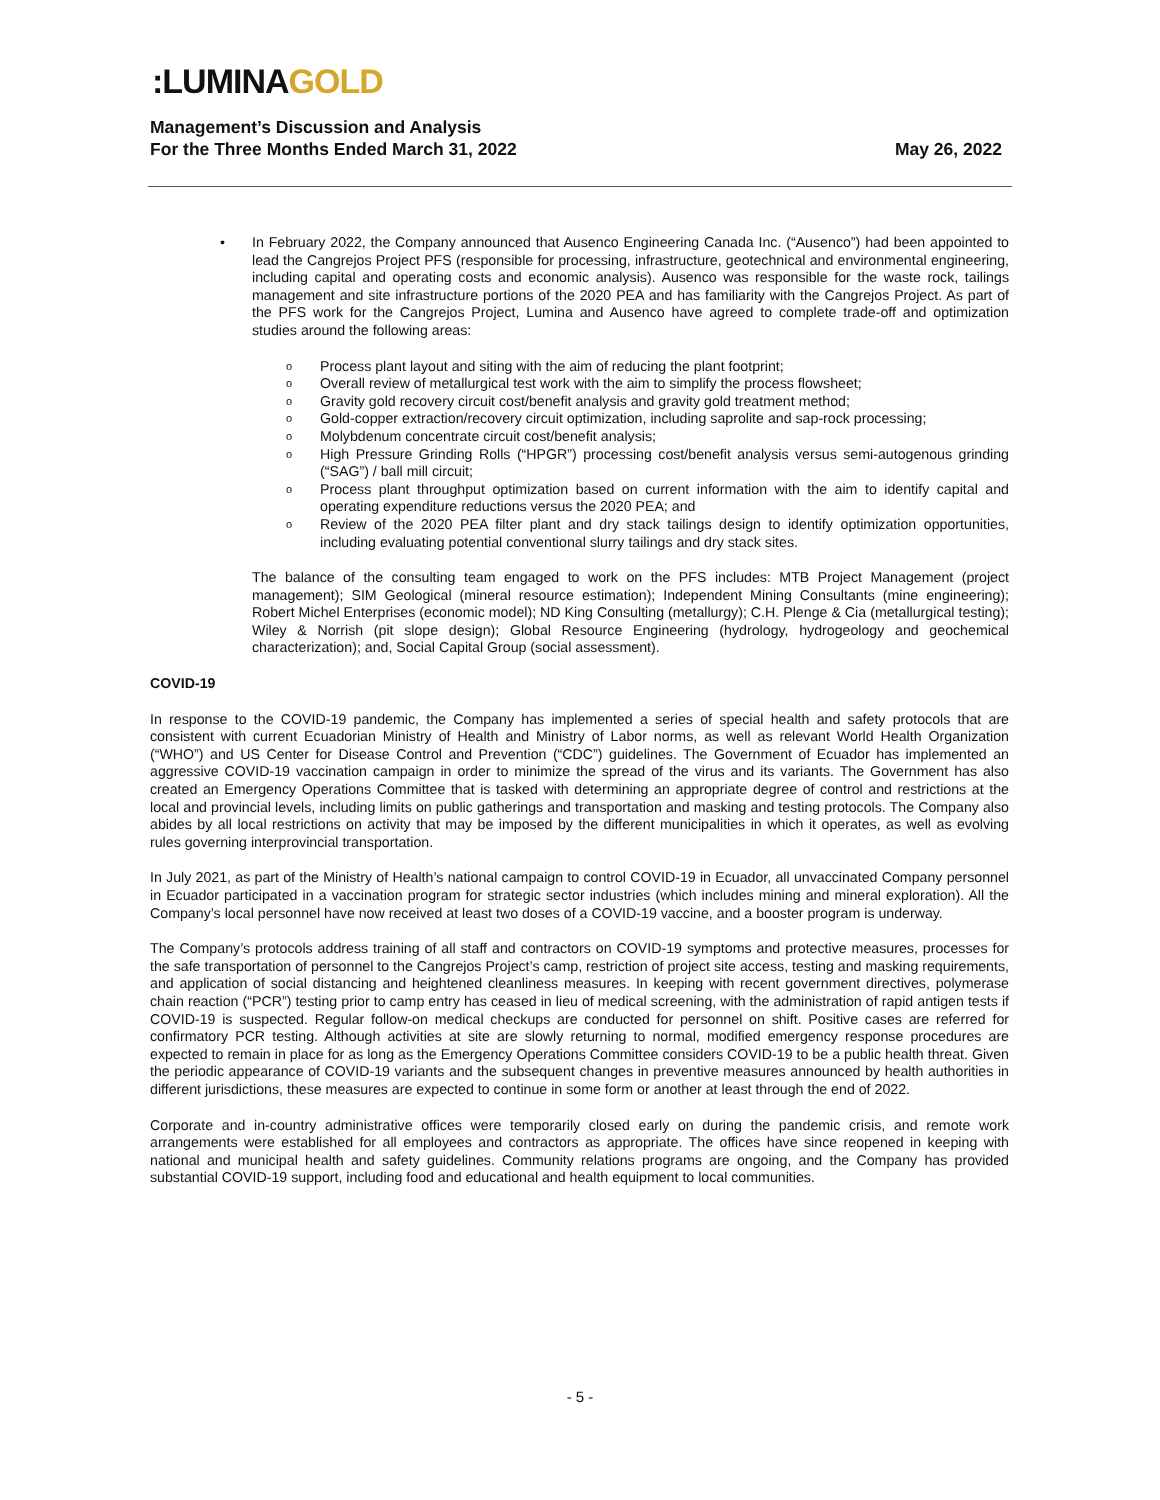:LUMINAGOLD
Management’s Discussion and Analysis
For the Three Months Ended March 31, 2022 May 26, 2022
• In February 2022, the Company announced that Ausenco Engineering Canada Inc. (“Ausenco”) had been appointed to lead the Cangrejos Project PFS (responsible for processing, infrastructure, geotechnical and environmental engineering, including capital and operating costs and economic analysis). Ausenco was responsible for the waste rock, tailings management and site infrastructure portions of the 2020 PEA and has familiarity with the Cangrejos Project. As part of the PFS work for the Cangrejos Project, Lumina and Ausenco have agreed to complete trade-off and optimization studies around the following areas:
o Process plant layout and siting with the aim of reducing the plant footprint;
o Overall review of metallurgical test work with the aim to simplify the process flowsheet;
o Gravity gold recovery circuit cost/benefit analysis and gravity gold treatment method;
o Gold-copper extraction/recovery circuit optimization, including saprolite and sap-rock processing;
o Molybdenum concentrate circuit cost/benefit analysis;
o High Pressure Grinding Rolls (“HPGR”) processing cost/benefit analysis versus semi-autogenous grinding (“SAG”) / ball mill circuit;
o Process plant throughput optimization based on current information with the aim to identify capital and operating expenditure reductions versus the 2020 PEA; and
o Review of the 2020 PEA filter plant and dry stack tailings design to identify optimization opportunities, including evaluating potential conventional slurry tailings and dry stack sites.
The balance of the consulting team engaged to work on the PFS includes: MTB Project Management (project management); SIM Geological (mineral resource estimation); Independent Mining Consultants (mine engineering); Robert Michel Enterprises (economic model); ND King Consulting (metallurgy); C.H. Plenge & Cia (metallurgical testing); Wiley & Norrish (pit slope design); Global Resource Engineering (hydrology, hydrogeology and geochemical characterization); and, Social Capital Group (social assessment).
COVID-19
In response to the COVID-19 pandemic, the Company has implemented a series of special health and safety protocols that are consistent with current Ecuadorian Ministry of Health and Ministry of Labor norms, as well as relevant World Health Organization (“WHO”) and US Center for Disease Control and Prevention (“CDC”) guidelines. The Government of Ecuador has implemented an aggressive COVID-19 vaccination campaign in order to minimize the spread of the virus and its variants. The Government has also created an Emergency Operations Committee that is tasked with determining an appropriate degree of control and restrictions at the local and provincial levels, including limits on public gatherings and transportation and masking and testing protocols. The Company also abides by all local restrictions on activity that may be imposed by the different municipalities in which it operates, as well as evolving rules governing interprovincial transportation.
In July 2021, as part of the Ministry of Health’s national campaign to control COVID-19 in Ecuador, all unvaccinated Company personnel in Ecuador participated in a vaccination program for strategic sector industries (which includes mining and mineral exploration). All the Company’s local personnel have now received at least two doses of a COVID-19 vaccine, and a booster program is underway.
The Company’s protocols address training of all staff and contractors on COVID-19 symptoms and protective measures, processes for the safe transportation of personnel to the Cangrejos Project’s camp, restriction of project site access, testing and masking requirements, and application of social distancing and heightened cleanliness measures. In keeping with recent government directives, polymerase chain reaction (“PCR”) testing prior to camp entry has ceased in lieu of medical screening, with the administration of rapid antigen tests if COVID-19 is suspected. Regular follow-on medical checkups are conducted for personnel on shift. Positive cases are referred for confirmatory PCR testing. Although activities at site are slowly returning to normal, modified emergency response procedures are expected to remain in place for as long as the Emergency Operations Committee considers COVID-19 to be a public health threat. Given the periodic appearance of COVID-19 variants and the subsequent changes in preventive measures announced by health authorities in different jurisdictions, these measures are expected to continue in some form or another at least through the end of 2022.
Corporate and in-country administrative offices were temporarily closed early on during the pandemic crisis, and remote work arrangements were established for all employees and contractors as appropriate. The offices have since reopened in keeping with national and municipal health and safety guidelines. Community relations programs are ongoing, and the Company has provided substantial COVID-19 support, including food and educational and health equipment to local communities.
- 5 -